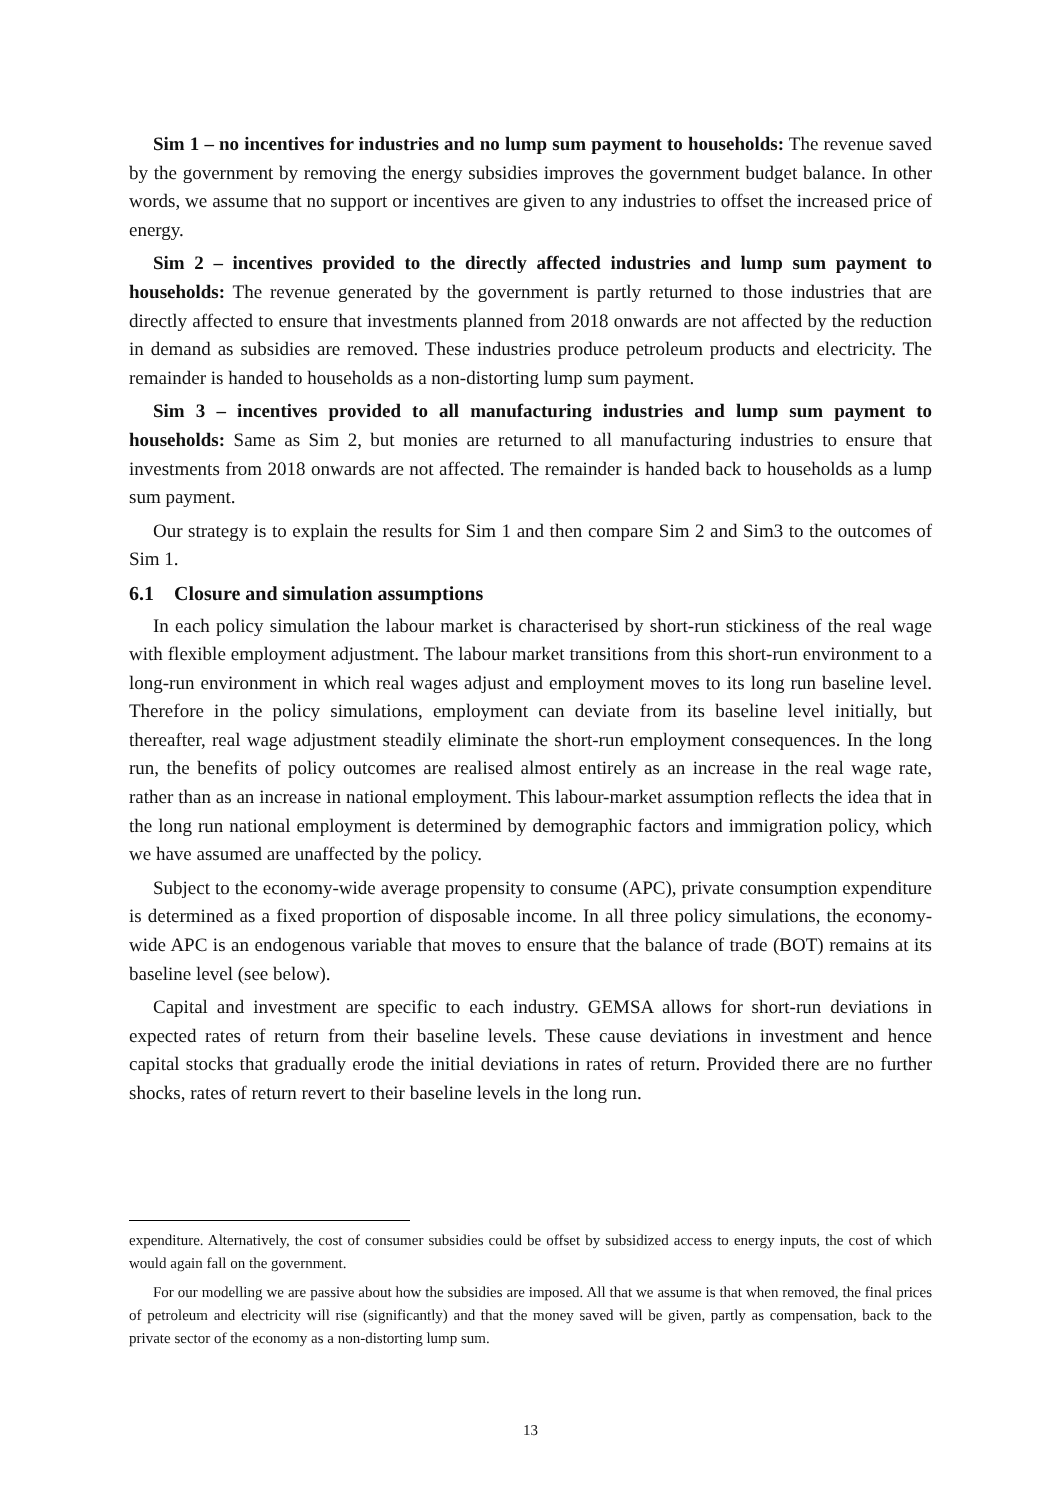Sim 1 – no incentives for industries and no lump sum payment to households: The revenue saved by the government by removing the energy subsidies improves the government budget balance. In other words, we assume that no support or incentives are given to any industries to offset the increased price of energy.
Sim 2 – incentives provided to the directly affected industries and lump sum payment to households: The revenue generated by the government is partly returned to those industries that are directly affected to ensure that investments planned from 2018 onwards are not affected by the reduction in demand as subsidies are removed. These industries produce petroleum products and electricity. The remainder is handed to households as a non-distorting lump sum payment.
Sim 3 – incentives provided to all manufacturing industries and lump sum payment to households: Same as Sim 2, but monies are returned to all manufacturing industries to ensure that investments from 2018 onwards are not affected. The remainder is handed back to households as a lump sum payment.
Our strategy is to explain the results for Sim 1 and then compare Sim 2 and Sim3 to the outcomes of Sim 1.
6.1 Closure and simulation assumptions
In each policy simulation the labour market is characterised by short-run stickiness of the real wage with flexible employment adjustment. The labour market transitions from this short-run environment to a long-run environment in which real wages adjust and employment moves to its long run baseline level. Therefore in the policy simulations, employment can deviate from its baseline level initially, but thereafter, real wage adjustment steadily eliminate the short-run employment consequences. In the long run, the benefits of policy outcomes are realised almost entirely as an increase in the real wage rate, rather than as an increase in national employment. This labour-market assumption reflects the idea that in the long run national employment is determined by demographic factors and immigration policy, which we have assumed are unaffected by the policy.
Subject to the economy-wide average propensity to consume (APC), private consumption expenditure is determined as a fixed proportion of disposable income. In all three policy simulations, the economy-wide APC is an endogenous variable that moves to ensure that the balance of trade (BOT) remains at its baseline level (see below).
Capital and investment are specific to each industry. GEMSA allows for short-run deviations in expected rates of return from their baseline levels. These cause deviations in investment and hence capital stocks that gradually erode the initial deviations in rates of return. Provided there are no further shocks, rates of return revert to their baseline levels in the long run.
expenditure. Alternatively, the cost of consumer subsidies could be offset by subsidized access to energy inputs, the cost of which would again fall on the government.
For our modelling we are passive about how the subsidies are imposed. All that we assume is that when removed, the final prices of petroleum and electricity will rise (significantly) and that the money saved will be given, partly as compensation, back to the private sector of the economy as a non-distorting lump sum.
13